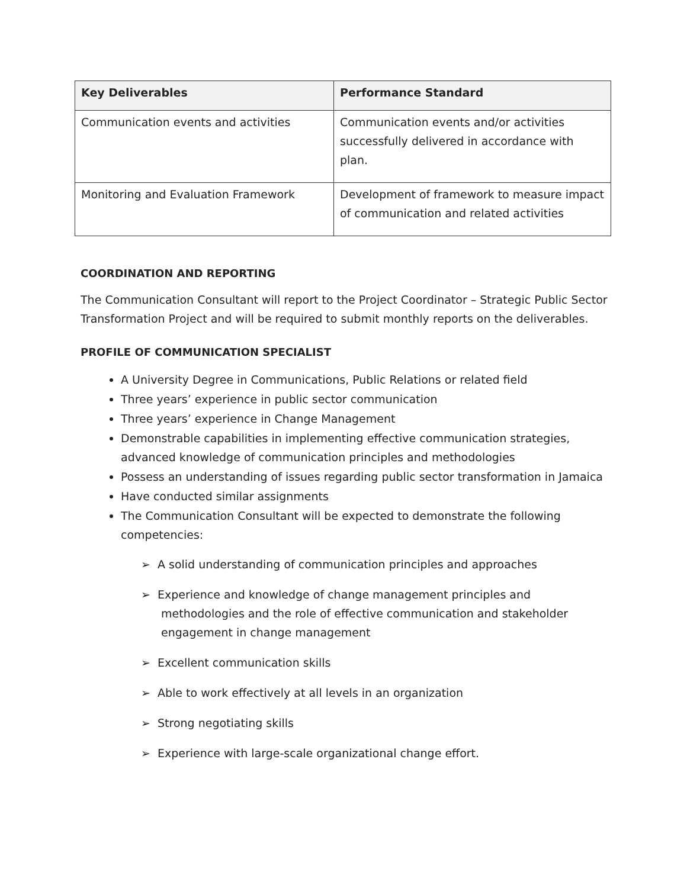| Key Deliverables | Performance Standard |
| --- | --- |
| Communication events and activities | Communication events and/or activities successfully delivered in accordance with plan. |
| Monitoring and Evaluation Framework | Development of framework to measure impact of communication and related activities |
COORDINATION AND REPORTING
The Communication Consultant will report to the Project Coordinator – Strategic Public Sector Transformation Project and will be required to submit monthly reports on the deliverables.
PROFILE OF COMMUNICATION SPECIALIST
A University Degree in Communications, Public Relations or related field
Three years’ experience in public sector communication
Three years’ experience in Change Management
Demonstrable capabilities in implementing effective communication strategies, advanced knowledge of communication principles and methodologies
Possess an understanding of issues regarding public sector transformation in Jamaica
Have conducted similar assignments
The Communication Consultant will be expected to demonstrate the following competencies:
➢ A solid understanding of communication principles and approaches
➢ Experience and knowledge of change management principles and methodologies and the role of effective communication and stakeholder engagement in change management
➢ Excellent communication skills
➢ Able to work effectively at all levels in an organization
➢ Strong negotiating skills
➢ Experience with large-scale organizational change effort.